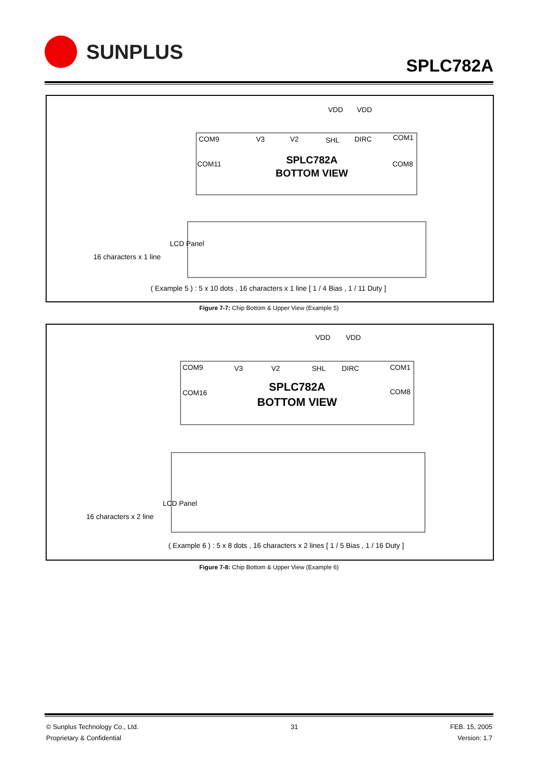SUNPLUS
SPLC782A
VDD
VDD
COM9
V3
V2
SHL
DIRC
COM1
COM11
COM8
SPLC782A
BOTTOM VIEW
LCD Panel
16 characters x 1 line
( Example 5 ) : 5 x 10 dots , 16 characters x 1 line [ 1 / 4 Bias , 1 / 11 Duty ]
Figure 7-7: Chip Bottom & Upper View (Example 5)
VDD
VDD
COM9
V3
V2
SHL
DIRC
COM1
COM16
COM8
SPLC782A
BOTTOM VIEW
LCD Panel
16 characters x 2 line
( Example 6 ) : 5 x 8 dots , 16 characters x 2 lines [ 1 / 5 Bias , 1 / 16 Duty ]
Figure 7-8: Chip Bottom & Upper View (Example 6)
© Sunplus Technology Co., Ltd.
Proprietary & Confidential
31 FEB. 15, 2005
Version: 1.7